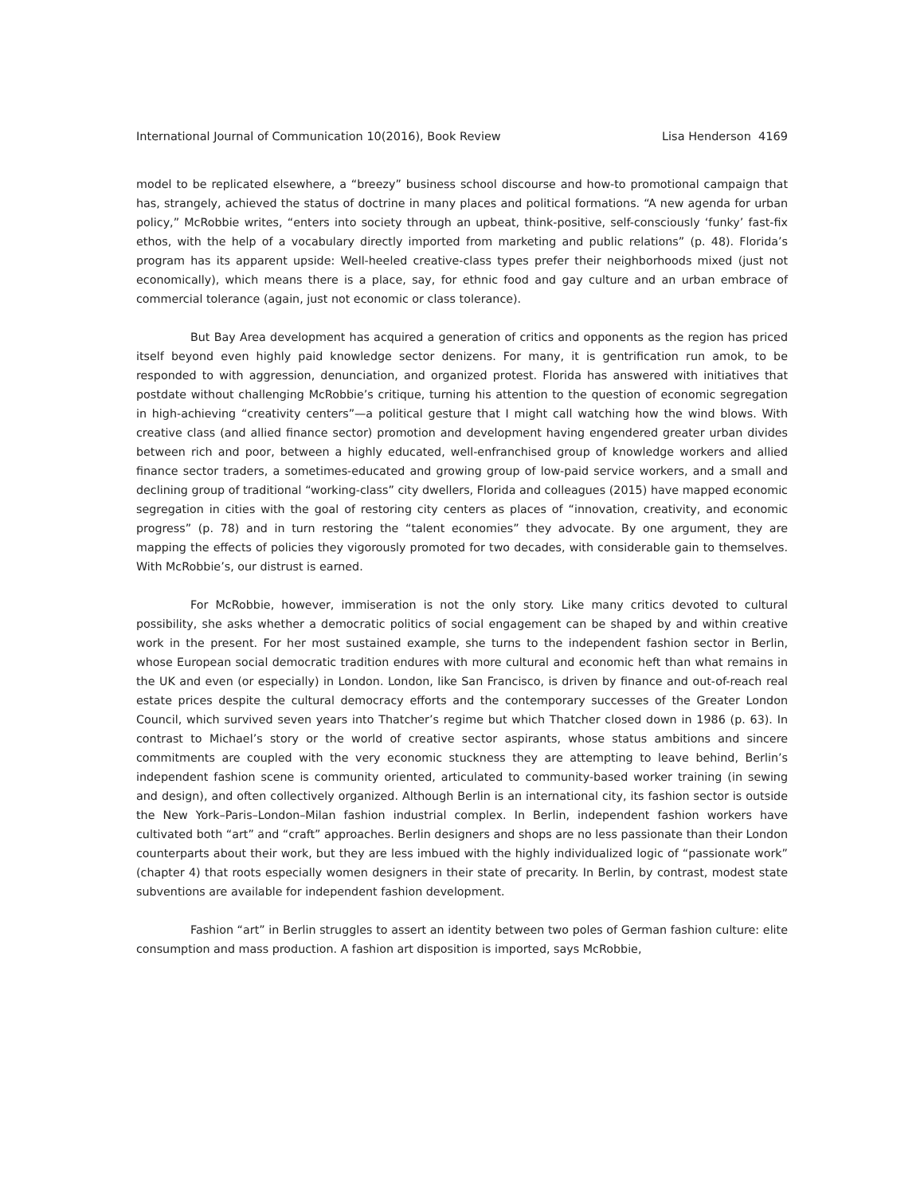International Journal of Communication 10(2016), Book Review Lisa Henderson 4169
model to be replicated elsewhere, a “breezy” business school discourse and how-to promotional campaign that has, strangely, achieved the status of doctrine in many places and political formations. “A new agenda for urban policy,” McRobbie writes, “enters into society through an upbeat, think-positive, self-consciously ‘funky’ fast-fix ethos, with the help of a vocabulary directly imported from marketing and public relations” (p. 48). Florida’s program has its apparent upside: Well-heeled creative-class types prefer their neighborhoods mixed (just not economically), which means there is a place, say, for ethnic food and gay culture and an urban embrace of commercial tolerance (again, just not economic or class tolerance).
But Bay Area development has acquired a generation of critics and opponents as the region has priced itself beyond even highly paid knowledge sector denizens. For many, it is gentrification run amok, to be responded to with aggression, denunciation, and organized protest. Florida has answered with initiatives that postdate without challenging McRobbie’s critique, turning his attention to the question of economic segregation in high-achieving “creativity centers”—a political gesture that I might call watching how the wind blows. With creative class (and allied finance sector) promotion and development having engendered greater urban divides between rich and poor, between a highly educated, well-enfranchised group of knowledge workers and allied finance sector traders, a sometimes-educated and growing group of low-paid service workers, and a small and declining group of traditional “working-class” city dwellers, Florida and colleagues (2015) have mapped economic segregation in cities with the goal of restoring city centers as places of “innovation, creativity, and economic progress” (p. 78) and in turn restoring the “talent economies” they advocate. By one argument, they are mapping the effects of policies they vigorously promoted for two decades, with considerable gain to themselves. With McRobbie’s, our distrust is earned.
For McRobbie, however, immiseration is not the only story. Like many critics devoted to cultural possibility, she asks whether a democratic politics of social engagement can be shaped by and within creative work in the present. For her most sustained example, she turns to the independent fashion sector in Berlin, whose European social democratic tradition endures with more cultural and economic heft than what remains in the UK and even (or especially) in London. London, like San Francisco, is driven by finance and out-of-reach real estate prices despite the cultural democracy efforts and the contemporary successes of the Greater London Council, which survived seven years into Thatcher’s regime but which Thatcher closed down in 1986 (p. 63). In contrast to Michael’s story or the world of creative sector aspirants, whose status ambitions and sincere commitments are coupled with the very economic stuckness they are attempting to leave behind, Berlin’s independent fashion scene is community oriented, articulated to community-based worker training (in sewing and design), and often collectively organized. Although Berlin is an international city, its fashion sector is outside the New York–Paris–London–Milan fashion industrial complex. In Berlin, independent fashion workers have cultivated both “art” and “craft” approaches. Berlin designers and shops are no less passionate than their London counterparts about their work, but they are less imbued with the highly individualized logic of “passionate work” (chapter 4) that roots especially women designers in their state of precarity. In Berlin, by contrast, modest state subventions are available for independent fashion development.
Fashion “art” in Berlin struggles to assert an identity between two poles of German fashion culture: elite consumption and mass production. A fashion art disposition is imported, says McRobbie,